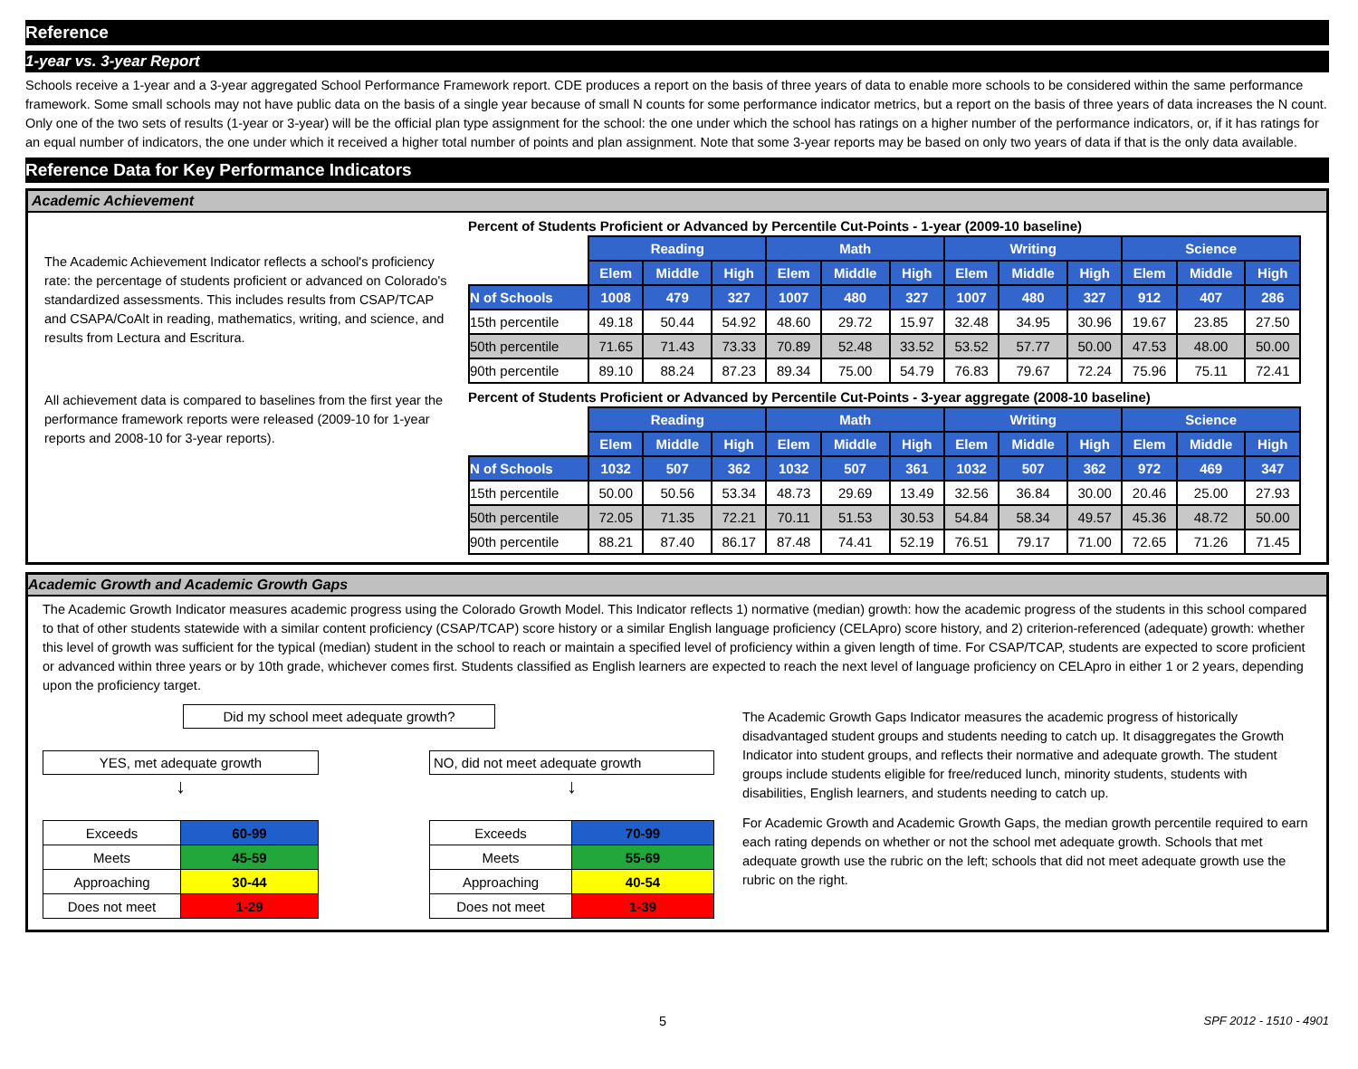Reference
1-year vs. 3-year Report
Schools receive a 1-year and a 3-year aggregated School Performance Framework report. CDE produces a report on the basis of three years of data to enable more schools to be considered within the same performance framework. Some small schools may not have public data on the basis of a single year because of small N counts for some performance indicator metrics, but a report on the basis of three years of data increases the N count. Only one of the two sets of results (1-year or 3-year) will be the official plan type assignment for the school: the one under which the school has ratings on a higher number of the performance indicators, or, if it has ratings for an equal number of indicators, the one under which it received a higher total number of points and plan assignment. Note that some 3-year reports may be based on only two years of data if that is the only data available.
Reference Data for Key Performance Indicators
Academic Achievement
The Academic Achievement Indicator reflects a school's proficiency rate: the percentage of students proficient or advanced on Colorado's standardized assessments. This includes results from CSAP/TCAP and CSAPA/CoAlt in reading, mathematics, writing, and science, and results from Lectura and Escritura.
All achievement data is compared to baselines from the first year the performance framework reports were released (2009-10 for 1-year reports and 2008-10 for 3-year reports).
Percent of Students Proficient or Advanced by Percentile Cut-Points - 1-year (2009-10 baseline)
| | Reading | | | Math | | | Writing | | | Science | | |
| | Elem | Middle | High | Elem | Middle | High | Elem | Middle | High | Elem | Middle | High |
| N of Schools | 1008 | 479 | 327 | 1007 | 480 | 327 | 1007 | 480 | 327 | 912 | 407 | 286 |
| 15th percentile | 49.18 | 50.44 | 54.92 | 48.60 | 29.72 | 15.97 | 32.48 | 34.95 | 30.96 | 19.67 | 23.85 | 27.50 |
| 50th percentile | 71.65 | 71.43 | 73.33 | 70.89 | 52.48 | 33.52 | 53.52 | 57.77 | 50.00 | 47.53 | 48.00 | 50.00 |
| 90th percentile | 89.10 | 88.24 | 87.23 | 89.34 | 75.00 | 54.79 | 76.83 | 79.67 | 72.24 | 75.96 | 75.11 | 72.41 |
Percent of Students Proficient or Advanced by Percentile Cut-Points - 3-year aggregate (2008-10 baseline)
| | Reading | | | Math | | | Writing | | | Science | | |
| | Elem | Middle | High | Elem | Middle | High | Elem | Middle | High | Elem | Middle | High |
| N of Schools | 1032 | 507 | 362 | 1032 | 507 | 361 | 1032 | 507 | 362 | 972 | 469 | 347 |
| 15th percentile | 50.00 | 50.56 | 53.34 | 48.73 | 29.69 | 13.49 | 32.56 | 36.84 | 30.00 | 20.46 | 25.00 | 27.93 |
| 50th percentile | 72.05 | 71.35 | 72.21 | 70.11 | 51.53 | 30.53 | 54.84 | 58.34 | 49.57 | 45.36 | 48.72 | 50.00 |
| 90th percentile | 88.21 | 87.40 | 86.17 | 87.48 | 74.41 | 52.19 | 76.51 | 79.17 | 71.00 | 72.65 | 71.26 | 71.45 |
Academic Growth and Academic Growth Gaps
The Academic Growth Indicator measures academic progress using the Colorado Growth Model. This Indicator reflects 1) normative (median) growth: how the academic progress of the students in this school compared to that of other students statewide with a similar content proficiency (CSAP/TCAP) score history or a similar English language proficiency (CELApro) score history, and 2) criterion-referenced (adequate) growth: whether this level of growth was sufficient for the typical (median) student in the school to reach or maintain a specified level of proficiency within a given length of time. For CSAP/TCAP, students are expected to score proficient or advanced within three years or by 10th grade, whichever comes first. Students classified as English learners are expected to reach the next level of language proficiency on CELApro in either 1 or 2 years, depending upon the proficiency target.
Did my school meet adequate growth?
YES, met adequate growth
↓
| Exceeds | 60-99 |
| Meets | 45-59 |
| Approaching | 30-44 |
| Does not meet | 1-29 |
NO, did not meet adequate growth
↓
| Exceeds | 70-99 |
| Meets | 55-69 |
| Approaching | 40-54 |
| Does not meet | 1-39 |
The Academic Growth Gaps Indicator measures the academic progress of historically disadvantaged student groups and students needing to catch up. It disaggregates the Growth Indicator into student groups, and reflects their normative and adequate growth. The student groups include students eligible for free/reduced lunch, minority students, students with disabilities, English learners, and students needing to catch up.
For Academic Growth and Academic Growth Gaps, the median growth percentile required to earn each rating depends on whether or not the school met adequate growth. Schools that met adequate growth use the rubric on the left; schools that did not meet adequate growth use the rubric on the right.
5 SPF 2012 - 1510 - 4901